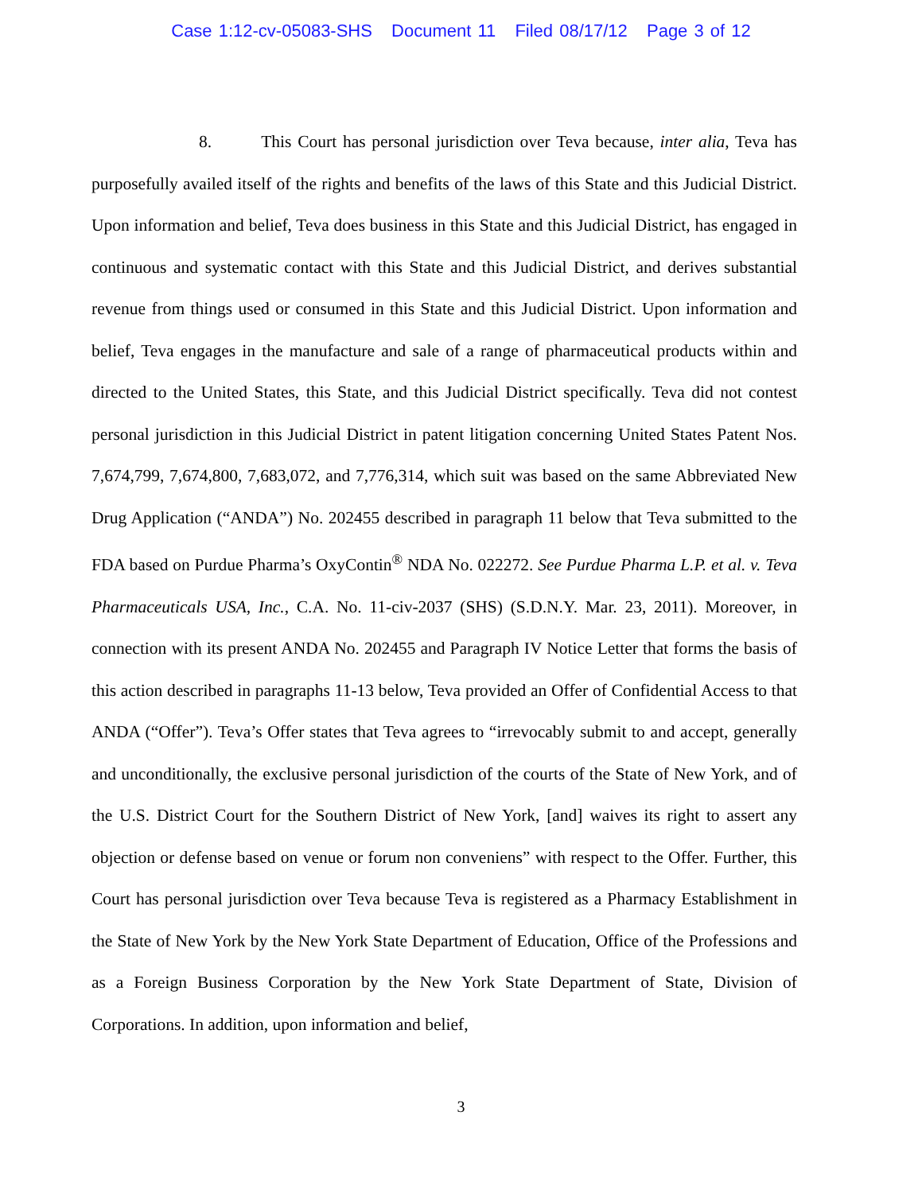Case 1:12-cv-05083-SHS Document 11 Filed 08/17/12 Page 3 of 12
8. This Court has personal jurisdiction over Teva because, inter alia, Teva has purposefully availed itself of the rights and benefits of the laws of this State and this Judicial District. Upon information and belief, Teva does business in this State and this Judicial District, has engaged in continuous and systematic contact with this State and this Judicial District, and derives substantial revenue from things used or consumed in this State and this Judicial District. Upon information and belief, Teva engages in the manufacture and sale of a range of pharmaceutical products within and directed to the United States, this State, and this Judicial District specifically. Teva did not contest personal jurisdiction in this Judicial District in patent litigation concerning United States Patent Nos. 7,674,799, 7,674,800, 7,683,072, and 7,776,314, which suit was based on the same Abbreviated New Drug Application (“ANDA”) No. 202455 described in paragraph 11 below that Teva submitted to the FDA based on Purdue Pharma’s OxyContin<sup>®</sup> NDA No. 022272. See Purdue Pharma L.P. et al. v. Teva Pharmaceuticals USA, Inc., C.A. No. 11-civ-2037 (SHS) (S.D.N.Y. Mar. 23, 2011). Moreover, in connection with its present ANDA No. 202455 and Paragraph IV Notice Letter that forms the basis of this action described in paragraphs 11-13 below, Teva provided an Offer of Confidential Access to that ANDA (“Offer”). Teva’s Offer states that Teva agrees to “irrevocably submit to and accept, generally and unconditionally, the exclusive personal jurisdiction of the courts of the State of New York, and of the U.S. District Court for the Southern District of New York, [and] waives its right to assert any objection or defense based on venue or forum non conveniens” with respect to the Offer. Further, this Court has personal jurisdiction over Teva because Teva is registered as a Pharmacy Establishment in the State of New York by the New York State Department of Education, Office of the Professions and as a Foreign Business Corporation by the New York State Department of State, Division of Corporations. In addition, upon information and belief,
3